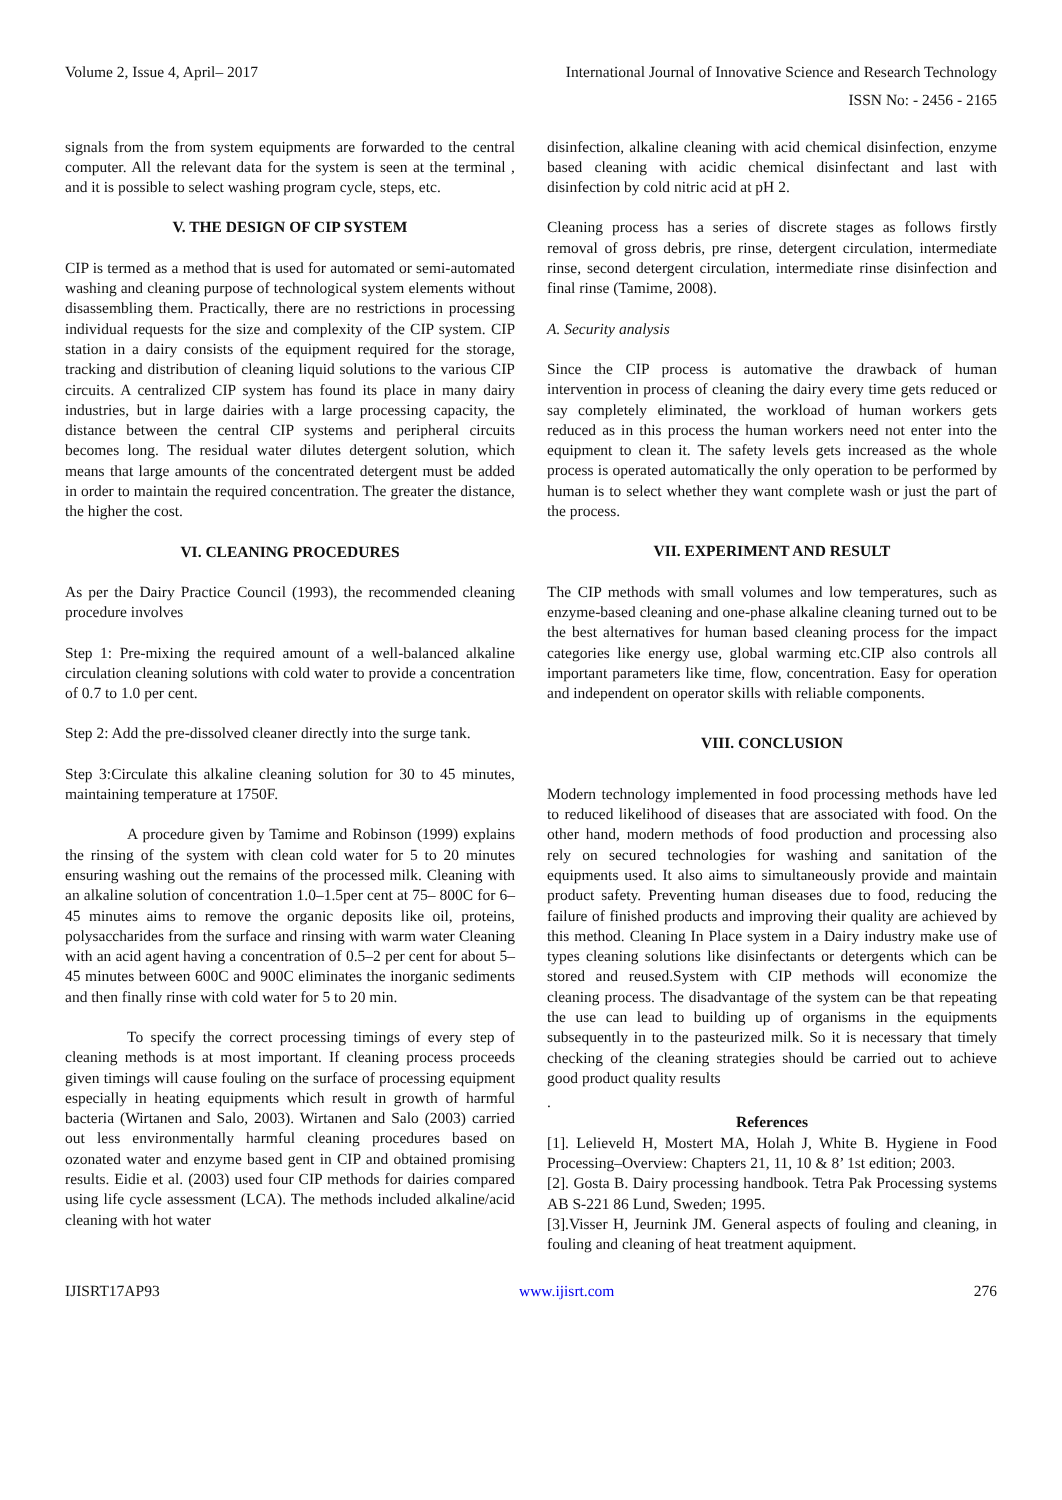Volume 2, Issue 4, April– 2017 International Journal of Innovative Science and Research Technology
ISSN No: - 2456 - 2165
signals from the from system equipments are forwarded to the central computer. All the relevant data for the system is seen at the terminal , and it is possible to select washing program cycle, steps, etc.
V. THE DESIGN OF CIP SYSTEM
CIP is termed as a method that is used for automated or semi-automated washing and cleaning purpose of technological system elements without disassembling them. Practically, there are no restrictions in processing individual requests for the size and complexity of the CIP system. CIP station in a dairy consists of the equipment required for the storage, tracking and distribution of cleaning liquid solutions to the various CIP circuits. A centralized CIP system has found its place in many dairy industries, but in large dairies with a large processing capacity, the distance between the central CIP systems and peripheral circuits becomes long. The residual water dilutes detergent solution, which means that large amounts of the concentrated detergent must be added in order to maintain the required concentration. The greater the distance, the higher the cost.
VI. CLEANING PROCEDURES
As per the Dairy Practice Council (1993), the recommended cleaning procedure involves
Step 1: Pre-mixing the required amount of a well-balanced alkaline circulation cleaning solutions with cold water to provide a concentration of 0.7 to 1.0 per cent.
Step 2: Add the pre-dissolved cleaner directly into the surge tank.
Step 3:Circulate this alkaline cleaning solution for 30 to 45 minutes, maintaining temperature at 1750F.
A procedure given by Tamime and Robinson (1999) explains the rinsing of the system with clean cold water for 5 to 20 minutes ensuring washing out the remains of the processed milk. Cleaning with an alkaline solution of concentration 1.0–1.5per cent at 75– 800C for 6–45 minutes aims to remove the organic deposits like oil, proteins, polysaccharides from the surface and rinsing with warm water Cleaning with an acid agent having a concentration of 0.5–2 per cent for about 5–45 minutes between 600C and 900C eliminates the inorganic sediments and then finally rinse with cold water for 5 to 20 min.
To specify the correct processing timings of every step of cleaning methods is at most important. If cleaning process proceeds given timings will cause fouling on the surface of processing equipment especially in heating equipments which result in growth of harmful bacteria (Wirtanen and Salo, 2003). Wirtanen and Salo (2003) carried out less environmentally harmful cleaning procedures based on ozonated water and enzyme based gent in CIP and obtained promising results. Eidie et al. (2003) used four CIP methods for dairies compared using life cycle assessment (LCA). The methods included alkaline/acid cleaning with hot water
disinfection, alkaline cleaning with acid chemical disinfection, enzyme based cleaning with acidic chemical disinfectant and last with disinfection by cold nitric acid at pH 2.
Cleaning process has a series of discrete stages as follows firstly removal of gross debris, pre rinse, detergent circulation, intermediate rinse, second detergent circulation, intermediate rinse disinfection and final rinse (Tamime, 2008).
A. Security analysis
Since the CIP process is automative the drawback of human intervention in process of cleaning the dairy every time gets reduced or say completely eliminated, the workload of human workers gets reduced as in this process the human workers need not enter into the equipment to clean it. The safety levels gets increased as the whole process is operated automatically the only operation to be performed by human is to select whether they want complete wash or just the part of the process.
VII. EXPERIMENT AND RESULT
The CIP methods with small volumes and low temperatures, such as enzyme-based cleaning and one-phase alkaline cleaning turned out to be the best alternatives for human based cleaning process for the impact categories like energy use, global warming etc.CIP also controls all important parameters like time, flow, concentration. Easy for operation and independent on operator skills with reliable components.
VIII. CONCLUSION
Modern technology implemented in food processing methods have led to reduced likelihood of diseases that are associated with food. On the other hand, modern methods of food production and processing also rely on secured technologies for washing and sanitation of the equipments used. It also aims to simultaneously provide and maintain product safety. Preventing human diseases due to food, reducing the failure of finished products and improving their quality are achieved by this method. Cleaning In Place system in a Dairy industry make use of types cleaning solutions like disinfectants or detergents which can be stored and reused.System with CIP methods will economize the cleaning process. The disadvantage of the system can be that repeating the use can lead to building up of organisms in the equipments subsequently in to the pasteurized milk. So it is necessary that timely checking of the cleaning strategies should be carried out to achieve good product quality results
.
References
[1]. Lelieveld H, Mostert MA, Holah J, White B. Hygiene in Food Processing–Overview: Chapters 21, 11, 10 & 8’ 1st edition; 2003.
[2]. Gosta B. Dairy processing handbook. Tetra Pak Processing systems AB S-221 86 Lund, Sweden; 1995.
[3].Visser H, Jeurnink JM. General aspects of fouling and cleaning, in fouling and cleaning of heat treatment aquipment.
IJISRT17AP93 www.ijisrt.com 276